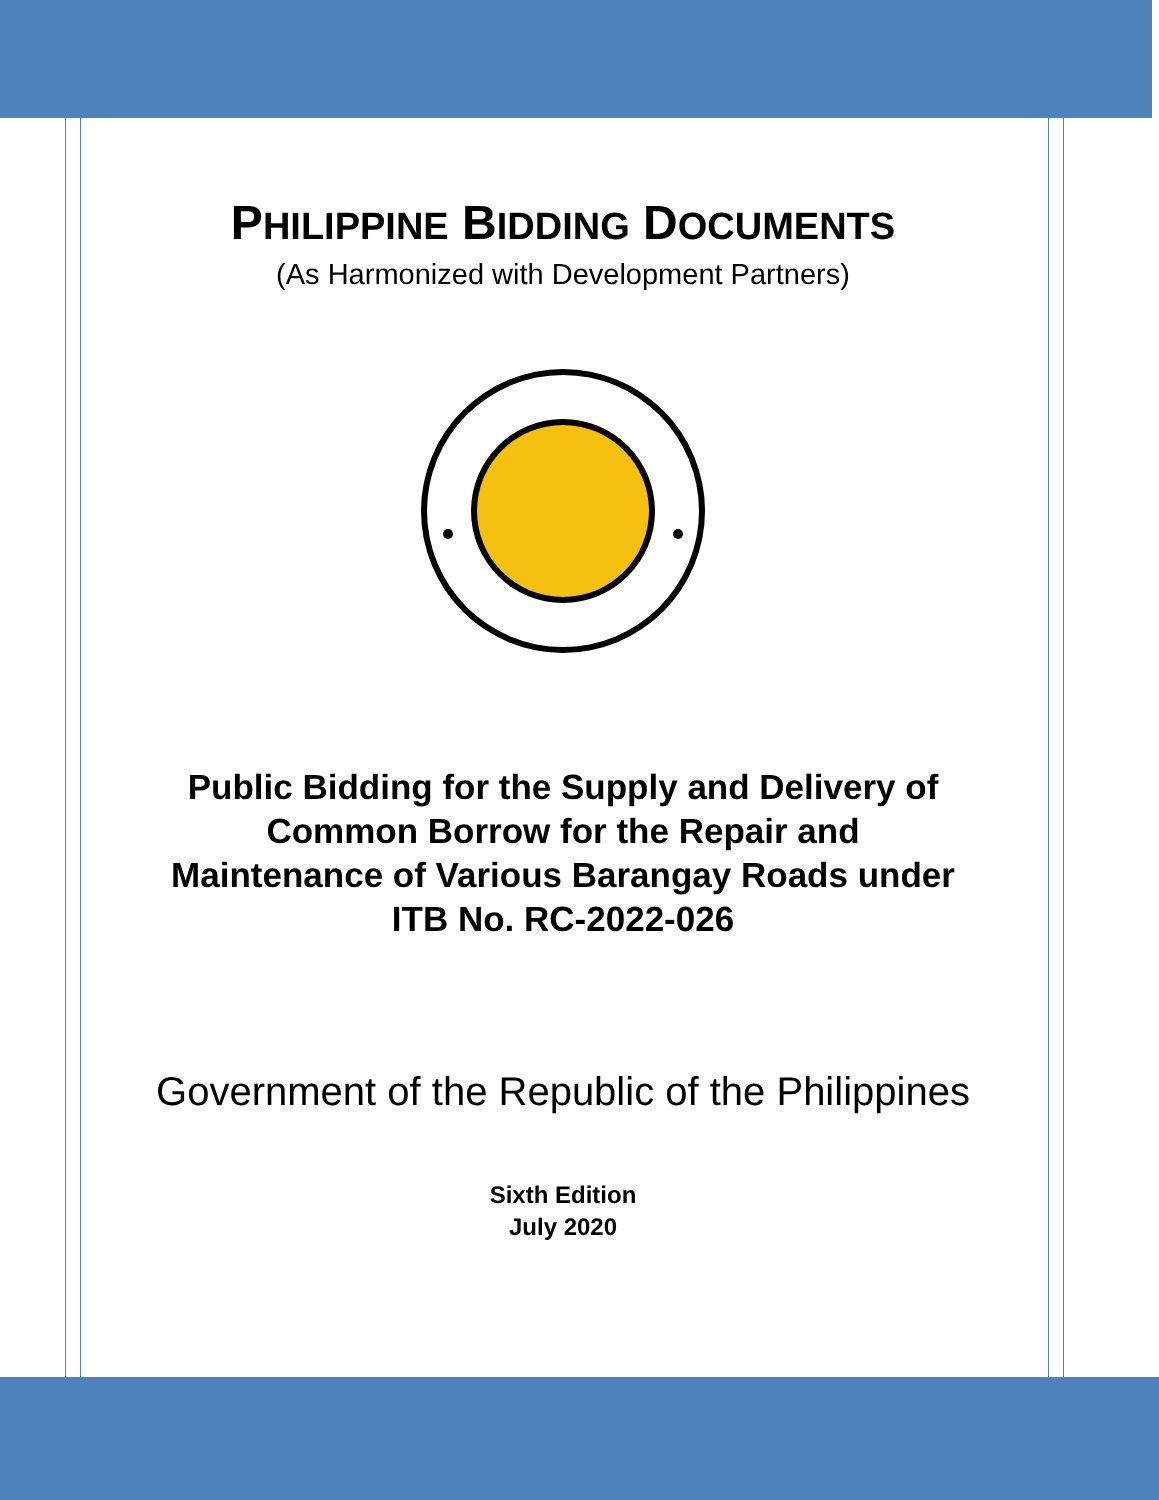PHILIPPINE BIDDING DOCUMENTS
(As Harmonized with Development Partners)
Public Bidding for the Supply and Delivery of
Common Borrow for the Repair and
Maintenance of Various Barangay Roads under
ITB No. RC-2022-026
Government of the Republic of the Philippines
Sixth Edition
July 2020